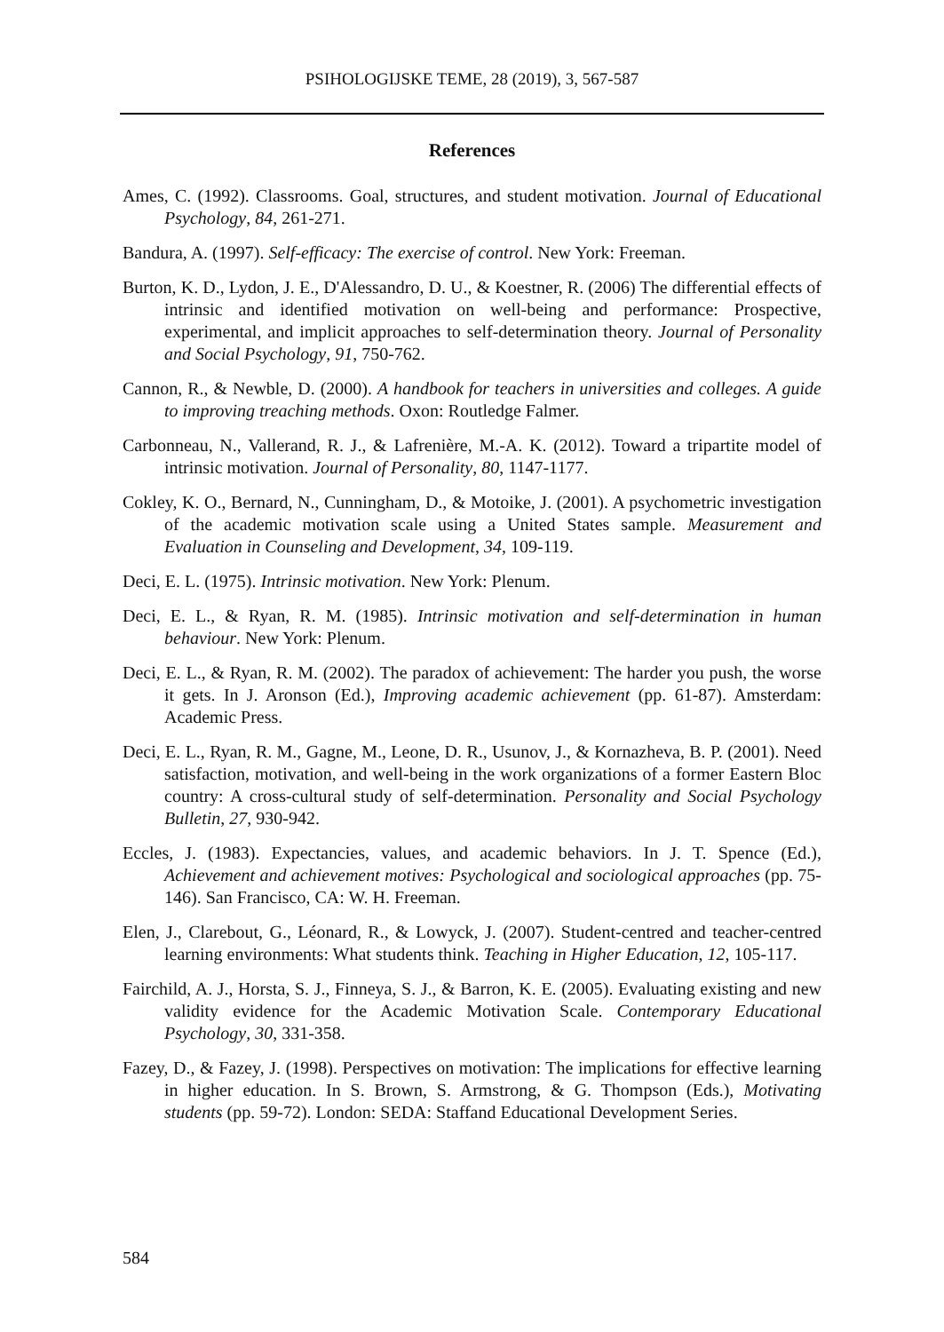PSIHOLOGIJSKE TEME, 28 (2019), 3, 567-587
References
Ames, C. (1992). Classrooms. Goal, structures, and student motivation. Journal of Educational Psychology, 84, 261-271.
Bandura, A. (1997). Self-efficacy: The exercise of control. New York: Freeman.
Burton, K. D., Lydon, J. E., D'Alessandro, D. U., & Koestner, R. (2006) The differential effects of intrinsic and identified motivation on well-being and performance: Prospective, experimental, and implicit approaches to self-determination theory. Journal of Personality and Social Psychology, 91, 750-762.
Cannon, R., & Newble, D. (2000). A handbook for teachers in universities and colleges. A guide to improving treaching methods. Oxon: Routledge Falmer.
Carbonneau, N., Vallerand, R. J., & Lafrenière, M.-A. K. (2012). Toward a tripartite model of intrinsic motivation. Journal of Personality, 80, 1147-1177.
Cokley, K. O., Bernard, N., Cunningham, D., & Motoike, J. (2001). A psychometric investigation of the academic motivation scale using a United States sample. Measurement and Evaluation in Counseling and Development, 34, 109-119.
Deci, E. L. (1975). Intrinsic motivation. New York: Plenum.
Deci, E. L., & Ryan, R. M. (1985). Intrinsic motivation and self-determination in human behaviour. New York: Plenum.
Deci, E. L., & Ryan, R. M. (2002). The paradox of achievement: The harder you push, the worse it gets. In J. Aronson (Ed.), Improving academic achievement (pp. 61-87). Amsterdam: Academic Press.
Deci, E. L., Ryan, R. M., Gagne, M., Leone, D. R., Usunov, J., & Kornazheva, B. P. (2001). Need satisfaction, motivation, and well-being in the work organizations of a former Eastern Bloc country: A cross-cultural study of self-determination. Personality and Social Psychology Bulletin, 27, 930-942.
Eccles, J. (1983). Expectancies, values, and academic behaviors. In J. T. Spence (Ed.), Achievement and achievement motives: Psychological and sociological approaches (pp. 75-146). San Francisco, CA: W. H. Freeman.
Elen, J., Clarebout, G., Léonard, R., & Lowyck, J. (2007). Student-centred and teacher-centred learning environments: What students think. Teaching in Higher Education, 12, 105-117.
Fairchild, A. J., Horsta, S. J., Finneya, S. J., & Barron, K. E. (2005). Evaluating existing and new validity evidence for the Academic Motivation Scale. Contemporary Educational Psychology, 30, 331-358.
Fazey, D., & Fazey, J. (1998). Perspectives on motivation: The implications for effective learning in higher education. In S. Brown, S. Armstrong, & G. Thompson (Eds.), Motivating students (pp. 59-72). London: SEDA: Staffand Educational Development Series.
584